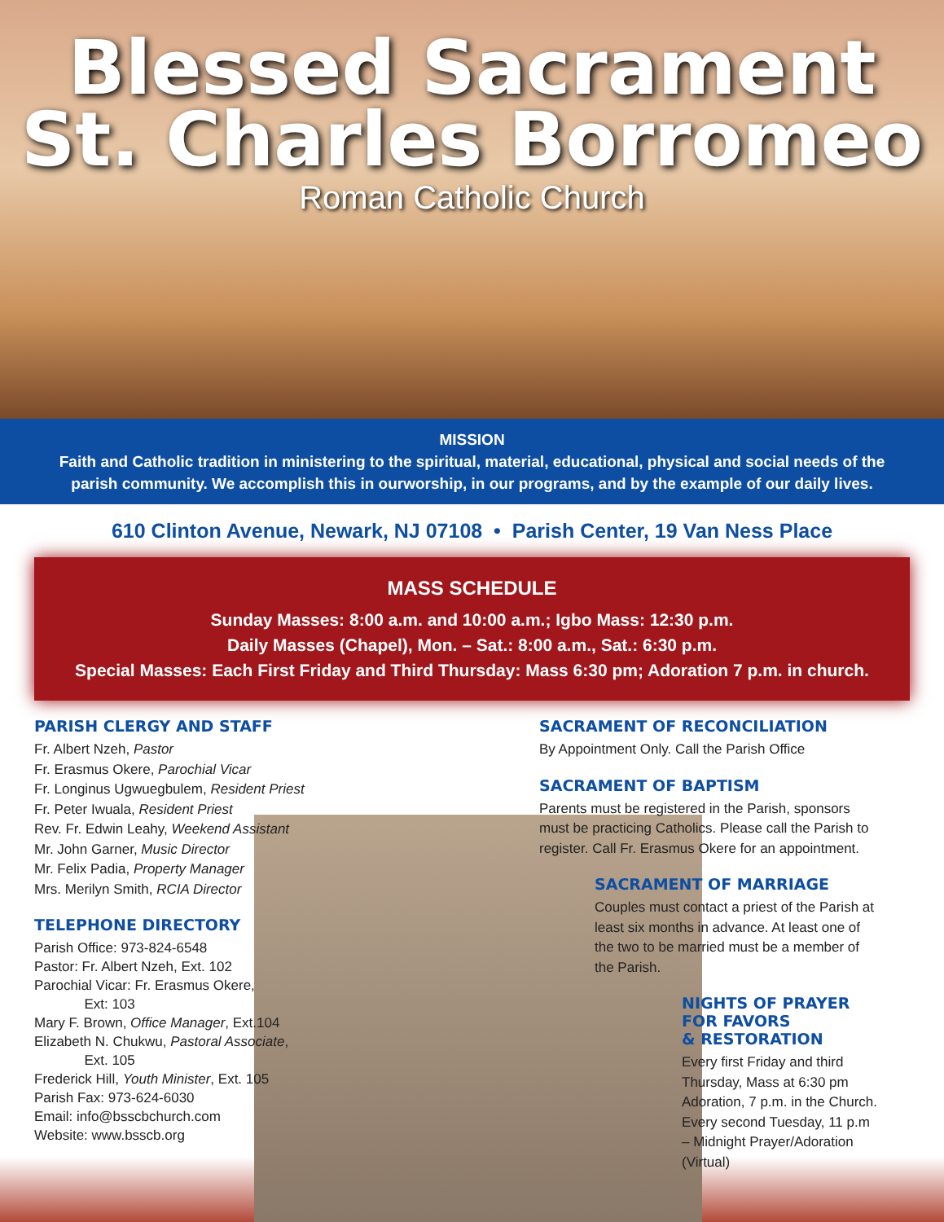Blessed Sacrament
St. Charles Borromeo
Roman Catholic Church
MISSION
Faith and Catholic tradition in ministering to the spiritual, material, educational, physical and social needs of the parish community. We accomplish this in ourworship, in our programs, and by the example of our daily lives.
610 Clinton Avenue, Newark, NJ 07108 • Parish Center, 19 Van Ness Place
MASS SCHEDULE
Sunday Masses: 8:00 a.m. and 10:00 a.m.; Igbo Mass: 12:30 p.m.
Daily Masses (Chapel), Mon. – Sat.: 8:00 a.m., Sat.: 6:30 p.m.
Special Masses: Each First Friday and Third Thursday: Mass 6:30 pm; Adoration 7 p.m. in church.
PARISH CLERGY AND STAFF
Fr. Albert Nzeh, Pastor
Fr. Erasmus Okere, Parochial Vicar
Fr. Longinus Ugwuegbulem, Resident Priest
Fr. Peter Iwuala, Resident Priest
Rev. Fr. Edwin Leahy, Weekend Assistant
Mr. John Garner, Music Director
Mr. Felix Padia, Property Manager
Mrs. Merilyn Smith, RCIA Director
TELEPHONE DIRECTORY
Parish Office: 973-824-6548
Pastor: Fr. Albert Nzeh, Ext. 102
Parochial Vicar: Fr. Erasmus Okere,
Ext: 103
Mary F. Brown, Office Manager, Ext.104
Elizabeth N. Chukwu, Pastoral Associate,
Ext. 105
Frederick Hill, Youth Minister, Ext. 105
Parish Fax: 973-624-6030
Email: info@bsscbchurch.com
Website: www.bsscb.org
SACRAMENT OF RECONCILIATION
By Appointment Only. Call the Parish Office
SACRAMENT OF BAPTISM
Parents must be registered in the Parish, sponsors must be practicing Catholics. Please call the Parish to register. Call Fr. Erasmus Okere for an appointment.
SACRAMENT OF MARRIAGE
Couples must contact a priest of the Parish at least six months in advance. At least one of the two to be married must be a member of the Parish.
NIGHTS OF PRAYER
FOR FAVORS
& RESTORATION
Every first Friday and third Thursday, Mass at 6:30 pm Adoration, 7 p.m. in the Church. Every second Tuesday, 11 p.m – Midnight Prayer/Adoration (Virtual)